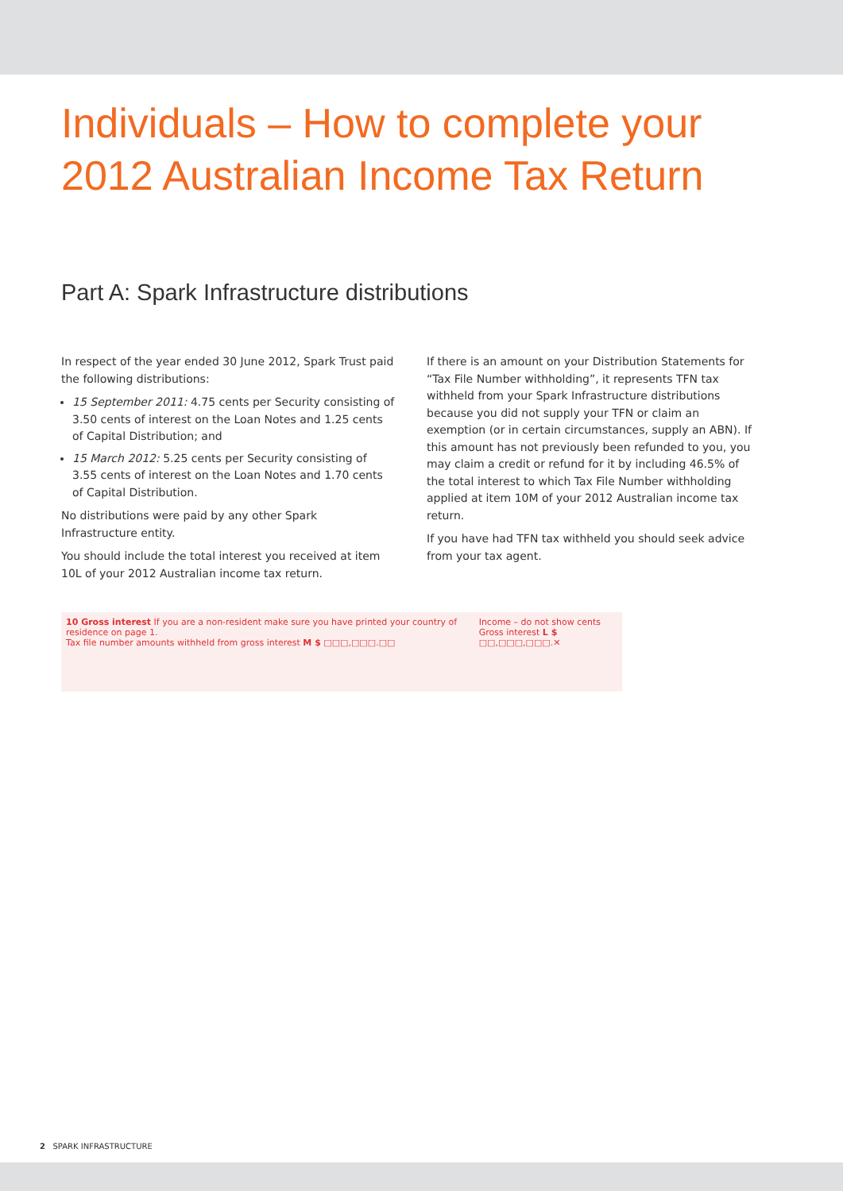Individuals – How to complete your
2012 Australian Income Tax Return
Part A: Spark Infrastructure distributions
In respect of the year ended 30 June 2012, Spark Trust paid the following distributions:
15 September 2011: 4.75 cents per Security consisting of 3.50 cents of interest on the Loan Notes and 1.25 cents of Capital Distribution; and
15 March 2012: 5.25 cents per Security consisting of 3.55 cents of interest on the Loan Notes and 1.70 cents of Capital Distribution.
No distributions were paid by any other Spark Infrastructure entity.
You should include the total interest you received at item 10L of your 2012 Australian income tax return.
If there is an amount on your Distribution Statements for “Tax File Number withholding”, it represents TFN tax withheld from your Spark Infrastructure distributions because you did not supply your TFN or claim an exemption (or in certain circumstances, supply an ABN). If this amount has not previously been refunded to you, you may claim a credit or refund for it by including 46.5% of the total interest to which Tax File Number withholding applied at item 10M of your 2012 Australian income tax return.
If you have had TFN tax withheld you should seek advice from your tax agent.
10 Gross interest If you are a non-resident make sure you have printed your country of residence on page 1.
Tax file number amounts withheld from gross interest M $ □□□,□□□.□□
Income – do not show cents
Gross interest L $ □□,□□□,□□□.✕
2 SPARK INFRASTRUCTURE